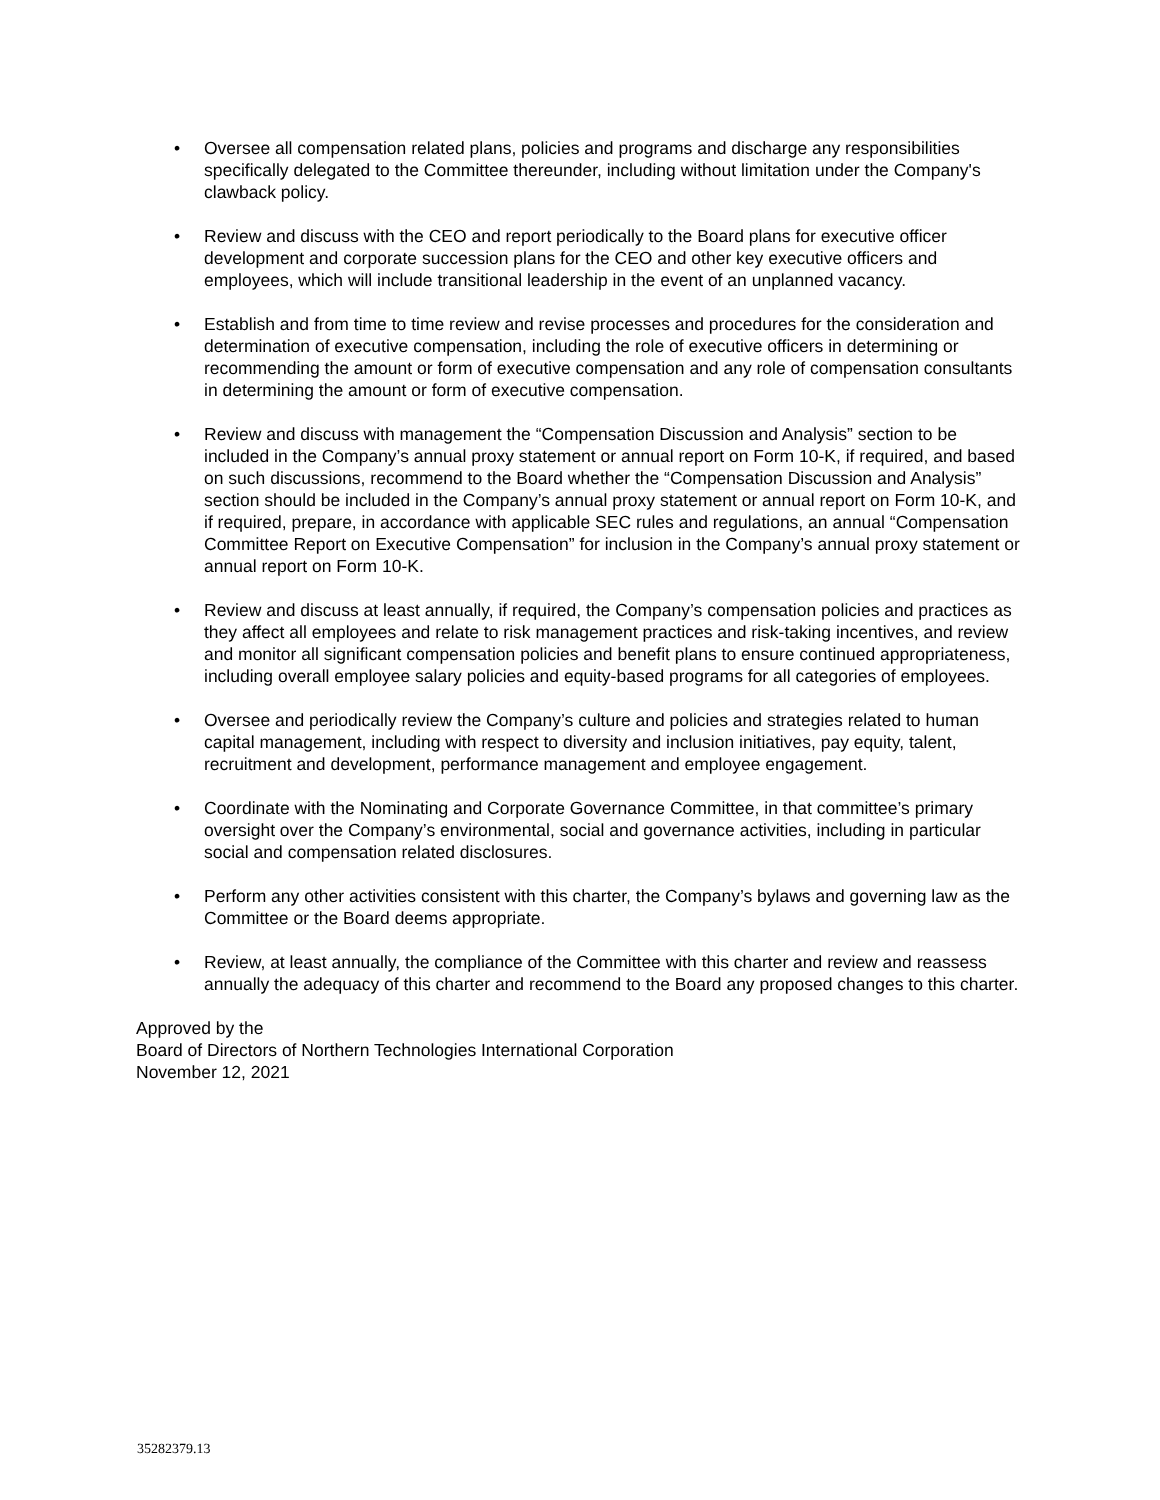• Oversee all compensation related plans, policies and programs and discharge any responsibilities specifically delegated to the Committee thereunder, including without limitation under the Company's clawback policy.
• Review and discuss with the CEO and report periodically to the Board plans for executive officer development and corporate succession plans for the CEO and other key executive officers and employees, which will include transitional leadership in the event of an unplanned vacancy.
• Establish and from time to time review and revise processes and procedures for the consideration and determination of executive compensation, including the role of executive officers in determining or recommending the amount or form of executive compensation and any role of compensation consultants in determining the amount or form of executive compensation.
• Review and discuss with management the “Compensation Discussion and Analysis” section to be included in the Company’s annual proxy statement or annual report on Form 10-K, if required, and based on such discussions, recommend to the Board whether the “Compensation Discussion and Analysis” section should be included in the Company’s annual proxy statement or annual report on Form 10-K, and if required, prepare, in accordance with applicable SEC rules and regulations, an annual “Compensation Committee Report on Executive Compensation” for inclusion in the Company’s annual proxy statement or annual report on Form 10-K.
• Review and discuss at least annually, if required, the Company’s compensation policies and practices as they affect all employees and relate to risk management practices and risk-taking incentives, and review and monitor all significant compensation policies and benefit plans to ensure continued appropriateness, including overall employee salary policies and equity-based programs for all categories of employees.
• Oversee and periodically review the Company’s culture and policies and strategies related to human capital management, including with respect to diversity and inclusion initiatives, pay equity, talent, recruitment and development, performance management and employee engagement.
• Coordinate with the Nominating and Corporate Governance Committee, in that committee’s primary oversight over the Company’s environmental, social and governance activities, including in particular social and compensation related disclosures.
• Perform any other activities consistent with this charter, the Company’s bylaws and governing law as the Committee or the Board deems appropriate.
• Review, at least annually, the compliance of the Committee with this charter and review and reassess annually the adequacy of this charter and recommend to the Board any proposed changes to this charter.
Approved by the
Board of Directors of Northern Technologies International Corporation
November 12, 2021
35282379.13